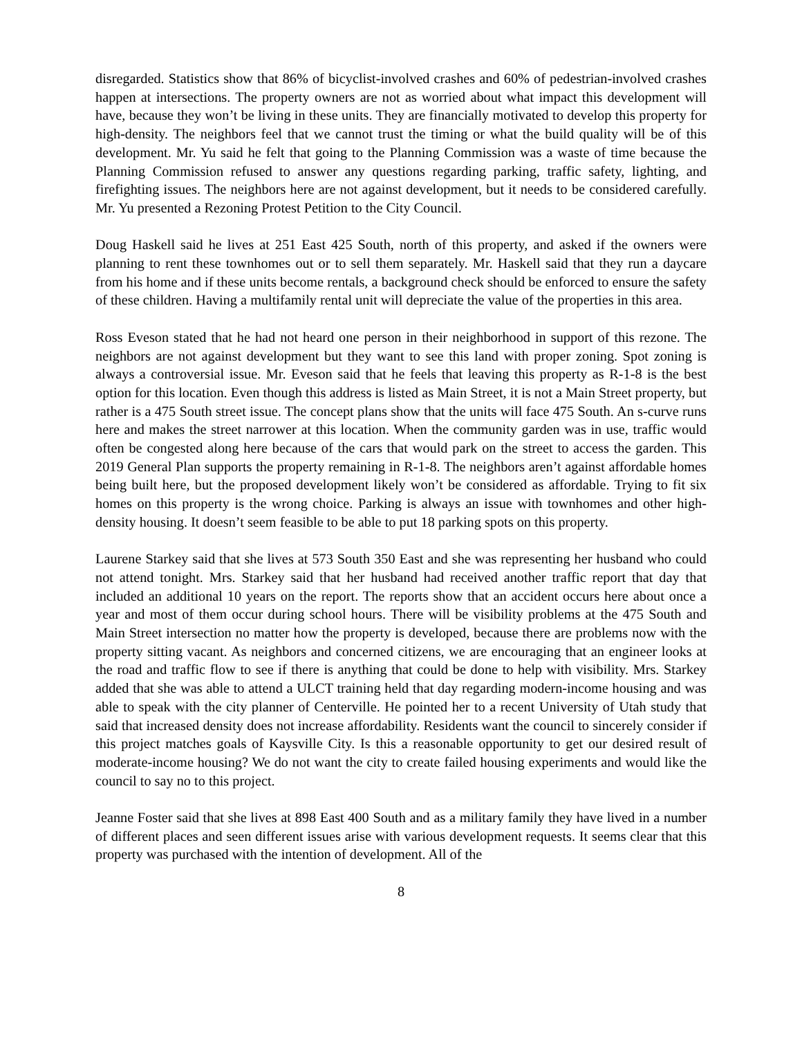disregarded. Statistics show that 86% of bicyclist-involved crashes and 60% of pedestrian-involved crashes happen at intersections. The property owners are not as worried about what impact this development will have, because they won’t be living in these units. They are financially motivated to develop this property for high-density. The neighbors feel that we cannot trust the timing or what the build quality will be of this development. Mr. Yu said he felt that going to the Planning Commission was a waste of time because the Planning Commission refused to answer any questions regarding parking, traffic safety, lighting, and firefighting issues. The neighbors here are not against development, but it needs to be considered carefully. Mr. Yu presented a Rezoning Protest Petition to the City Council.
Doug Haskell said he lives at 251 East 425 South, north of this property, and asked if the owners were planning to rent these townhomes out or to sell them separately. Mr. Haskell said that they run a daycare from his home and if these units become rentals, a background check should be enforced to ensure the safety of these children. Having a multifamily rental unit will depreciate the value of the properties in this area.
Ross Eveson stated that he had not heard one person in their neighborhood in support of this rezone. The neighbors are not against development but they want to see this land with proper zoning. Spot zoning is always a controversial issue. Mr. Eveson said that he feels that leaving this property as R-1-8 is the best option for this location. Even though this address is listed as Main Street, it is not a Main Street property, but rather is a 475 South street issue. The concept plans show that the units will face 475 South. An s-curve runs here and makes the street narrower at this location. When the community garden was in use, traffic would often be congested along here because of the cars that would park on the street to access the garden. This 2019 General Plan supports the property remaining in R-1-8. The neighbors aren’t against affordable homes being built here, but the proposed development likely won’t be considered as affordable. Trying to fit six homes on this property is the wrong choice. Parking is always an issue with townhomes and other high-density housing. It doesn’t seem feasible to be able to put 18 parking spots on this property.
Laurene Starkey said that she lives at 573 South 350 East and she was representing her husband who could not attend tonight. Mrs. Starkey said that her husband had received another traffic report that day that included an additional 10 years on the report. The reports show that an accident occurs here about once a year and most of them occur during school hours. There will be visibility problems at the 475 South and Main Street intersection no matter how the property is developed, because there are problems now with the property sitting vacant. As neighbors and concerned citizens, we are encouraging that an engineer looks at the road and traffic flow to see if there is anything that could be done to help with visibility. Mrs. Starkey added that she was able to attend a ULCT training held that day regarding modern-income housing and was able to speak with the city planner of Centerville. He pointed her to a recent University of Utah study that said that increased density does not increase affordability. Residents want the council to sincerely consider if this project matches goals of Kaysville City. Is this a reasonable opportunity to get our desired result of moderate-income housing? We do not want the city to create failed housing experiments and would like the council to say no to this project.
Jeanne Foster said that she lives at 898 East 400 South and as a military family they have lived in a number of different places and seen different issues arise with various development requests. It seems clear that this property was purchased with the intention of development. All of the
8